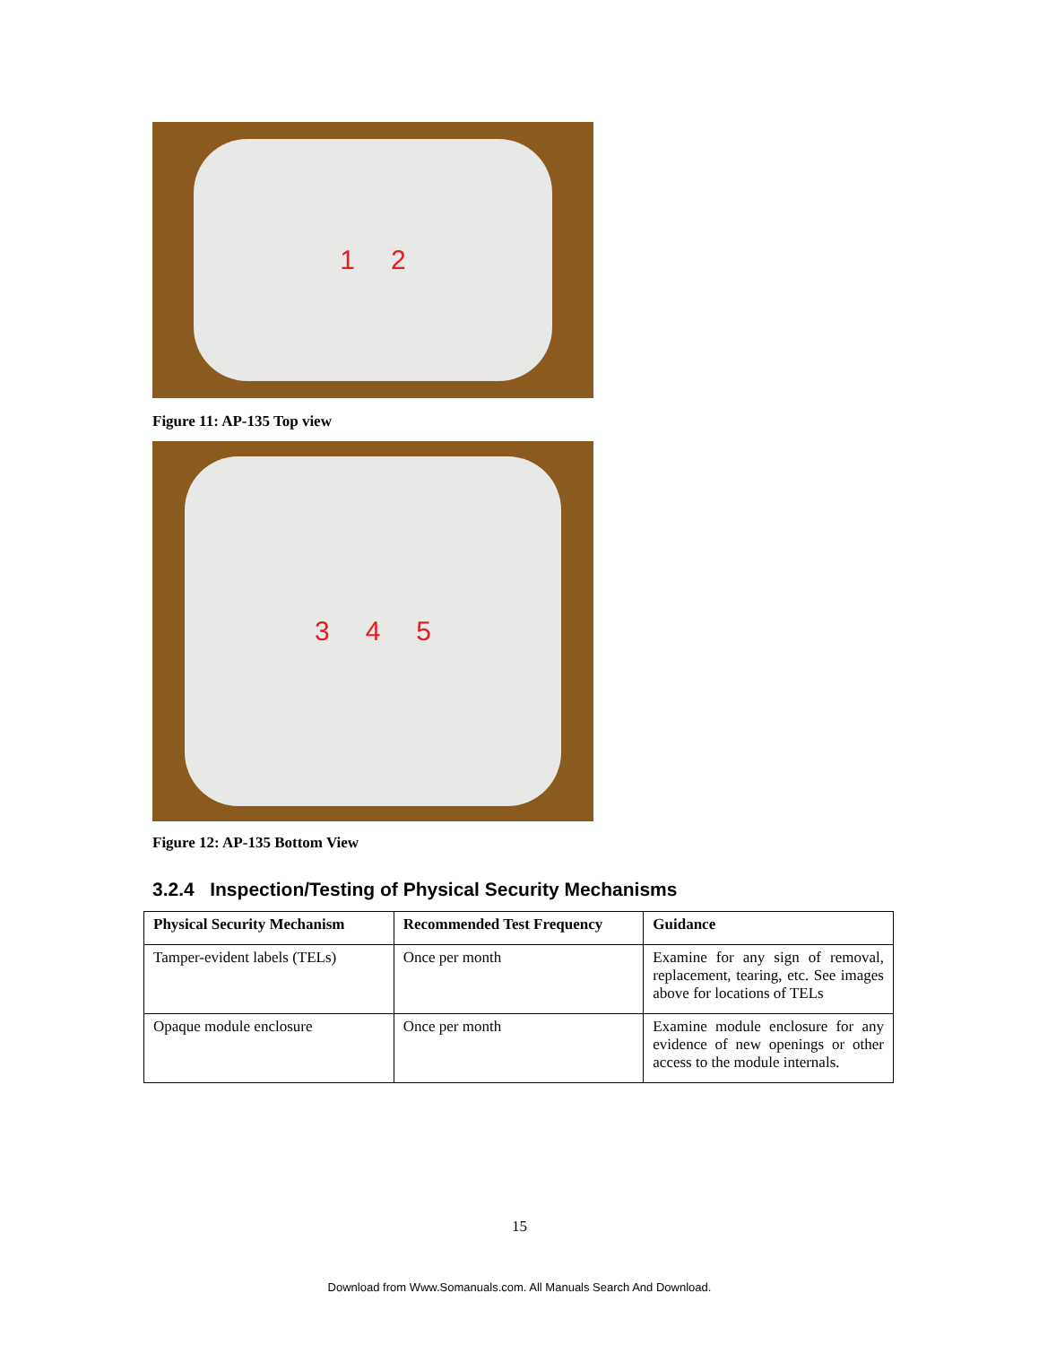1 2
Figure 11: AP-135 Top view
3 4 5
Figure 12: AP-135 Bottom View
3.2.4 Inspection/Testing of Physical Security Mechanisms
| Physical Security Mechanism | Recommended Test Frequency | Guidance |
| --- | --- | --- |
| Tamper-evident labels (TELs) | Once per month | Examine for any sign of removal, replacement, tearing, etc. See images above for locations of TELs |
| Opaque module enclosure | Once per month | Examine module enclosure for any evidence of new openings or other access to the module internals. |
15
Download from Www.Somanuals.com. All Manuals Search And Download.